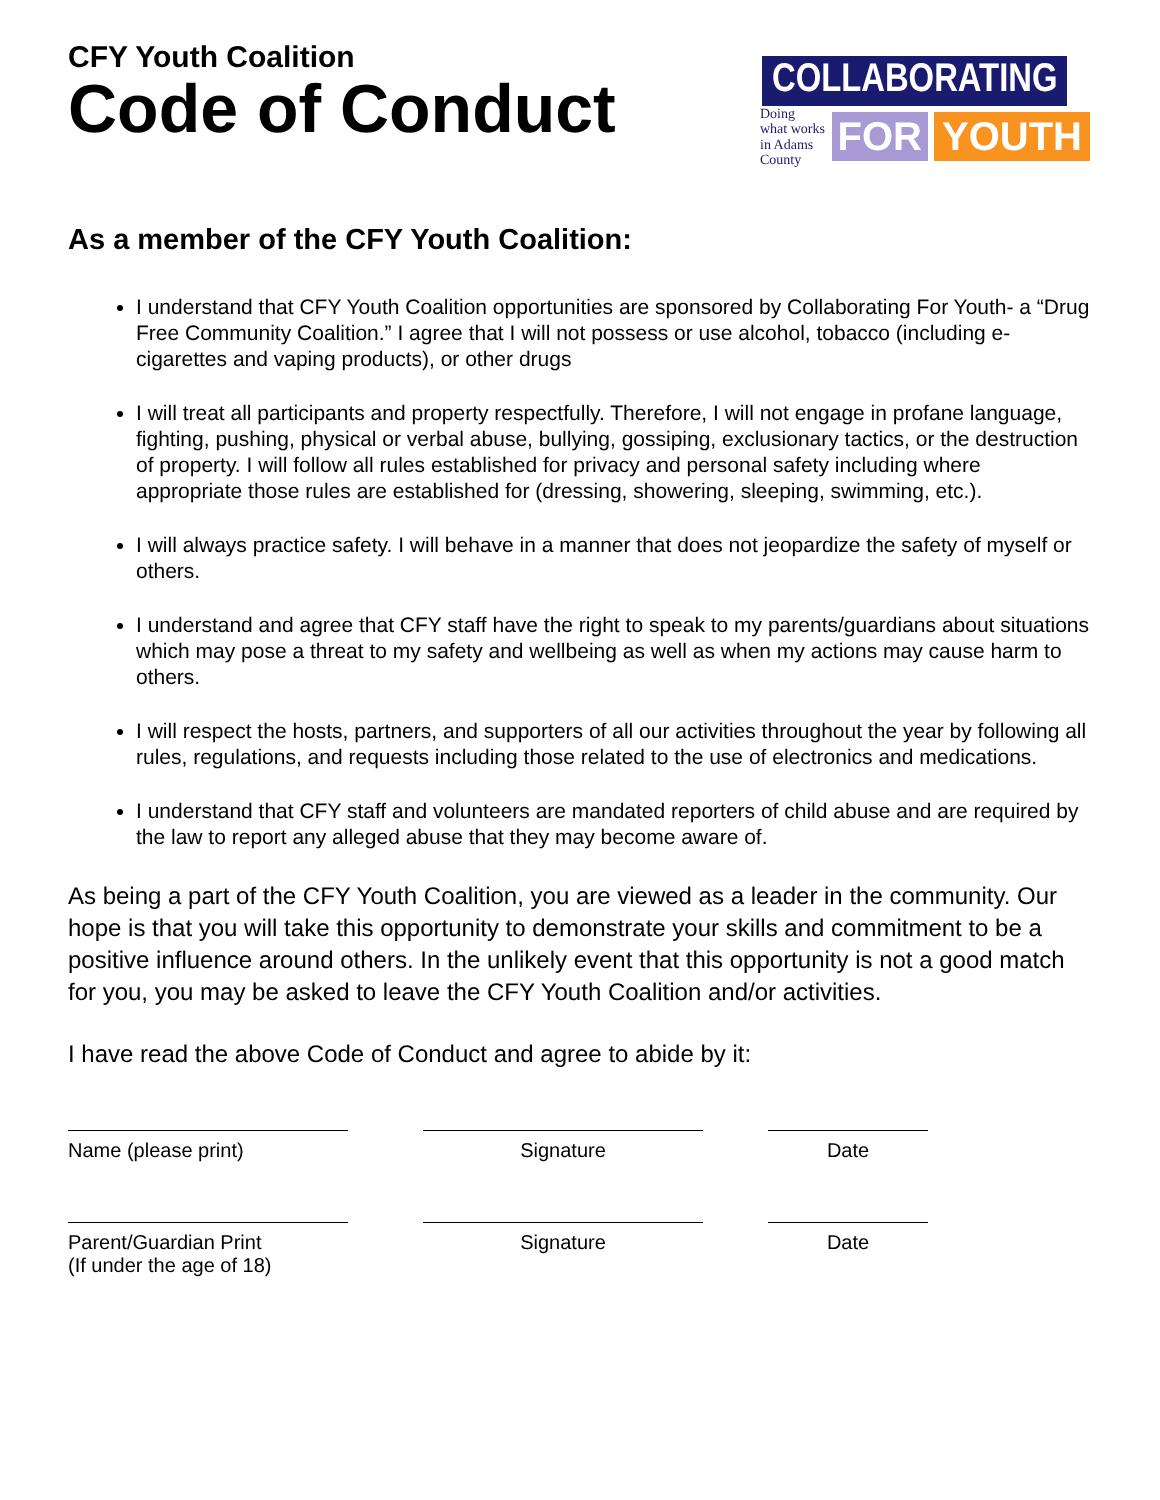CFY Youth Coalition
Code of Conduct
COLLABORATING
Doing what works
in Adams County
FOR YOUTH
As a member of the CFY Youth Coalition:
I understand that CFY Youth Coalition opportunities are sponsored by Collaborating For Youth- a “Drug Free Community Coalition.” I agree that I will not possess or use alcohol, tobacco (including e-cigarettes and vaping products), or other drugs
I will treat all participants and property respectfully. Therefore, I will not engage in profane language, fighting, pushing, physical or verbal abuse, bullying, gossiping, exclusionary tactics, or the destruction of property. I will follow all rules established for privacy and personal safety including where appropriate those rules are established for (dressing, showering, sleeping, swimming, etc.).
I will always practice safety. I will behave in a manner that does not jeopardize the safety of myself or others.
I understand and agree that CFY staff have the right to speak to my parents/guardians about situations which may pose a threat to my safety and wellbeing as well as when my actions may cause harm to others.
I will respect the hosts, partners, and supporters of all our activities throughout the year by following all rules, regulations, and requests including those related to the use of electronics and medications.
I understand that CFY staff and volunteers are mandated reporters of child abuse and are required by the law to report any alleged abuse that they may become aware of.
As being a part of the CFY Youth Coalition, you are viewed as a leader in the community. Our hope is that you will take this opportunity to demonstrate your skills and commitment to be a positive influence around others. In the unlikely event that this opportunity is not a good match for you, you may be asked to leave the CFY Youth Coalition and/or activities.
I have read the above Code of Conduct and agree to abide by it:
Name (please print)
Signature
Date
Parent/Guardian Print
(If under the age of 18)
Signature
Date